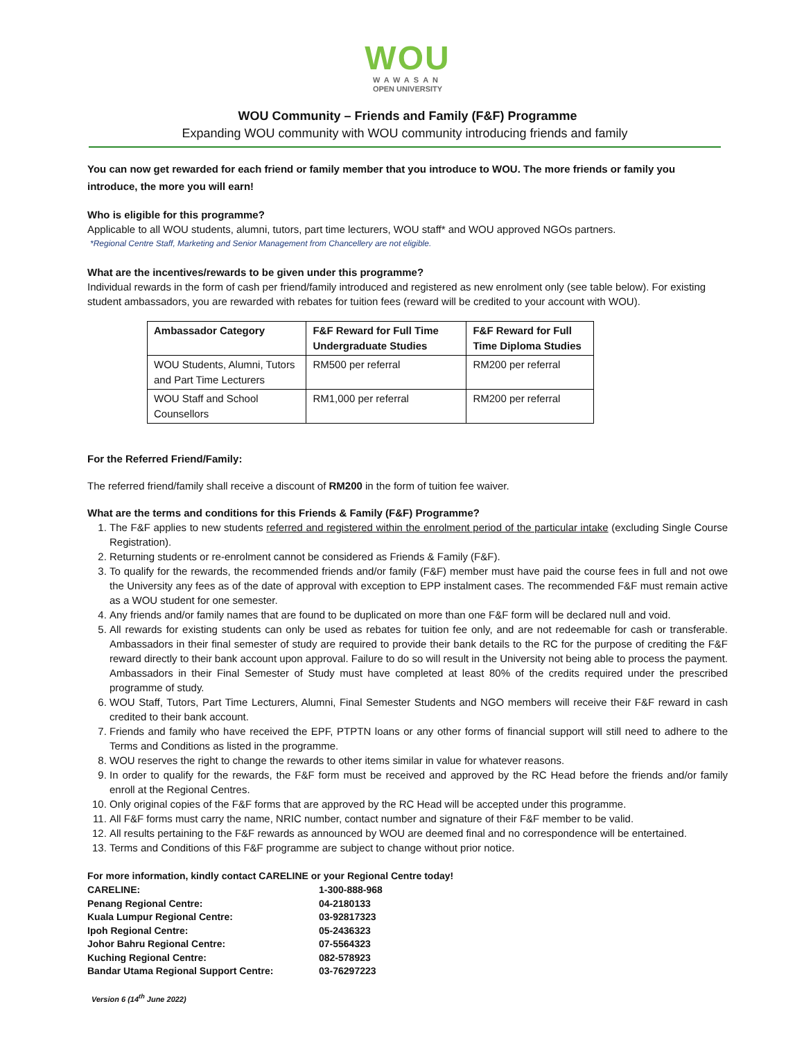WOU
WAWASAN
OPEN UNIVERSITY
WOU Community – Friends and Family (F&F) Programme
Expanding WOU community with WOU community introducing friends and family
You can now get rewarded for each friend or family member that you introduce to WOU. The more friends or family you introduce, the more you will earn!
Who is eligible for this programme?
Applicable to all WOU students, alumni, tutors, part time lecturers, WOU staff* and WOU approved NGOs partners.
*Regional Centre Staff, Marketing and Senior Management from Chancellery are not eligible.
What are the incentives/rewards to be given under this programme?
Individual rewards in the form of cash per friend/family introduced and registered as new enrolment only (see table below). For existing student ambassadors, you are rewarded with rebates for tuition fees (reward will be credited to your account with WOU).
| Ambassador Category | F&F Reward for Full Time Undergraduate Studies | F&F Reward for Full Time Diploma Studies |
| --- | --- | --- |
| WOU Students, Alumni, Tutors and Part Time Lecturers | RM500 per referral | RM200 per referral |
| WOU Staff and School Counsellors | RM1,000 per referral | RM200 per referral |
For the Referred Friend/Family:
The referred friend/family shall receive a discount of RM200 in the form of tuition fee waiver.
What are the terms and conditions for this Friends & Family (F&F) Programme?
1. The F&F applies to new students referred and registered within the enrolment period of the particular intake (excluding Single Course Registration).
2. Returning students or re-enrolment cannot be considered as Friends & Family (F&F).
3. To qualify for the rewards, the recommended friends and/or family (F&F) member must have paid the course fees in full and not owe the University any fees as of the date of approval with exception to EPP instalment cases. The recommended F&F must remain active as a WOU student for one semester.
4. Any friends and/or family names that are found to be duplicated on more than one F&F form will be declared null and void.
5. All rewards for existing students can only be used as rebates for tuition fee only, and are not redeemable for cash or transferable. Ambassadors in their final semester of study are required to provide their bank details to the RC for the purpose of crediting the F&F reward directly to their bank account upon approval. Failure to do so will result in the University not being able to process the payment. Ambassadors in their Final Semester of Study must have completed at least 80% of the credits required under the prescribed programme of study.
6. WOU Staff, Tutors, Part Time Lecturers, Alumni, Final Semester Students and NGO members will receive their F&F reward in cash credited to their bank account.
7. Friends and family who have received the EPF, PTPTN loans or any other forms of financial support will still need to adhere to the Terms and Conditions as listed in the programme.
8. WOU reserves the right to change the rewards to other items similar in value for whatever reasons.
9. In order to qualify for the rewards, the F&F form must be received and approved by the RC Head before the friends and/or family enroll at the Regional Centres.
10. Only original copies of the F&F forms that are approved by the RC Head will be accepted under this programme.
11. All F&F forms must carry the name, NRIC number, contact number and signature of their F&F member to be valid.
12. All results pertaining to the F&F rewards as announced by WOU are deemed final and no correspondence will be entertained.
13. Terms and Conditions of this F&F programme are subject to change without prior notice.
For more information, kindly contact CARELINE or your Regional Centre today!
| CARELINE: | 1-300-888-968 |
| Penang Regional Centre: | 04-2180133 |
| Kuala Lumpur Regional Centre: | 03-92817323 |
| Ipoh Regional Centre: | 05-2436323 |
| Johor Bahru Regional Centre: | 07-5564323 |
| Kuching Regional Centre: | 082-578923 |
| Bandar Utama Regional Support Centre: | 03-76297223 |
Version 6 (14<sup>th</sup> June 2022)